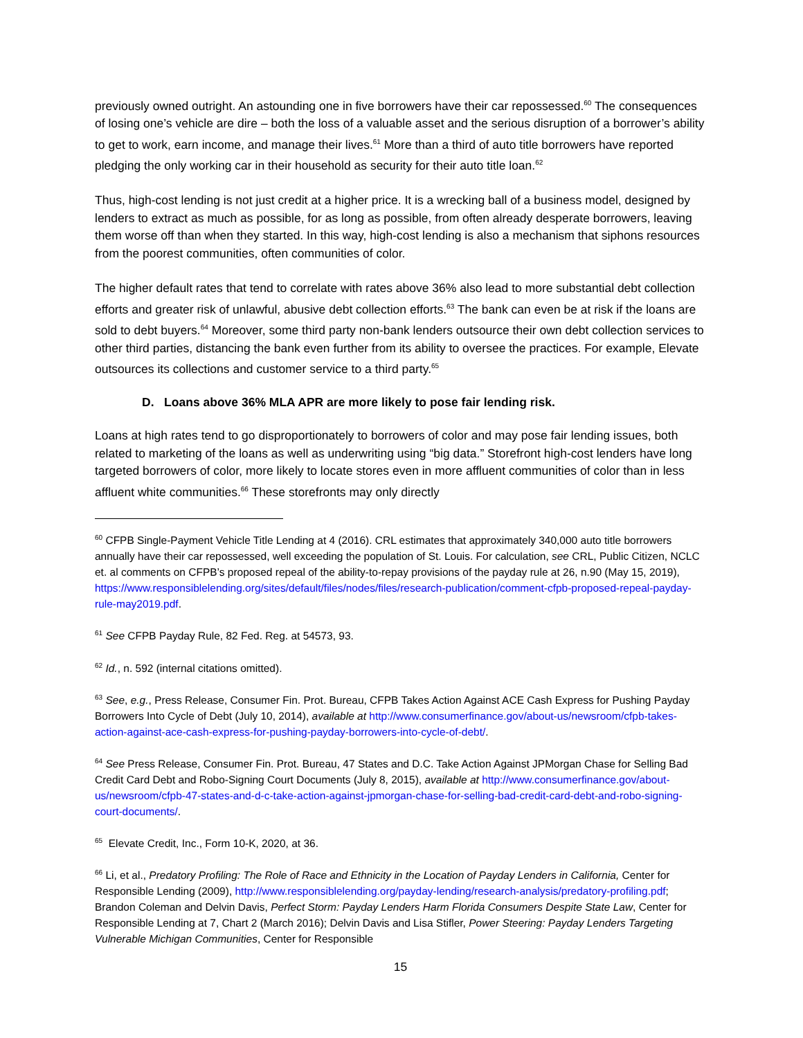previously owned outright. An astounding one in five borrowers have their car repossessed.<sup>60</sup> The consequences of losing one’s vehicle are dire – both the loss of a valuable asset and the serious disruption of a borrower’s ability to get to work, earn income, and manage their lives.<sup>61</sup> More than a third of auto title borrowers have reported pledging the only working car in their household as security for their auto title loan.<sup>62</sup>
Thus, high-cost lending is not just credit at a higher price. It is a wrecking ball of a business model, designed by lenders to extract as much as possible, for as long as possible, from often already desperate borrowers, leaving them worse off than when they started. In this way, high-cost lending is also a mechanism that siphons resources from the poorest communities, often communities of color.
The higher default rates that tend to correlate with rates above 36% also lead to more substantial debt collection efforts and greater risk of unlawful, abusive debt collection efforts.<sup>63</sup> The bank can even be at risk if the loans are sold to debt buyers.<sup>64</sup> Moreover, some third party non-bank lenders outsource their own debt collection services to other third parties, distancing the bank even further from its ability to oversee the practices. For example, Elevate outsources its collections and customer service to a third party.<sup>65</sup>
D. Loans above 36% MLA APR are more likely to pose fair lending risk.
Loans at high rates tend to go disproportionately to borrowers of color and may pose fair lending issues, both related to marketing of the loans as well as underwriting using “big data.” Storefront high-cost lenders have long targeted borrowers of color, more likely to locate stores even in more affluent communities of color than in less affluent white communities.<sup>66</sup> These storefronts may only directly
<sup>60</sup> CFPB Single-Payment Vehicle Title Lending at 4 (2016). CRL estimates that approximately 340,000 auto title borrowers annually have their car repossessed, well exceeding the population of St. Louis. For calculation, see CRL, Public Citizen, NCLC et. al comments on CFPB’s proposed repeal of the ability-to-repay provisions of the payday rule at 26, n.90 (May 15, 2019), https://www.responsiblelending.org/sites/default/files/nodes/files/research-publication/comment-cfpb-proposed-repeal-payday-rule-may2019.pdf.
<sup>61</sup> See CFPB Payday Rule, 82 Fed. Reg. at 54573, 93.
<sup>62</sup> Id., n. 592 (internal citations omitted).
<sup>63</sup> See, e.g., Press Release, Consumer Fin. Prot. Bureau, CFPB Takes Action Against ACE Cash Express for Pushing Payday Borrowers Into Cycle of Debt (July 10, 2014), available at http://www.consumerfinance.gov/about-us/newsroom/cfpb-takes-action-against-ace-cash-express-for-pushing-payday-borrowers-into-cycle-of-debt/.
<sup>64</sup> See Press Release, Consumer Fin. Prot. Bureau, 47 States and D.C. Take Action Against JPMorgan Chase for Selling Bad Credit Card Debt and Robo-Signing Court Documents (July 8, 2015), available at http://www.consumerfinance.gov/about-us/newsroom/cfpb-47-states-and-d-c-take-action-against-jpmorgan-chase-for-selling-bad-credit-card-debt-and-robo-signing-court-documents/.
<sup>65</sup> Elevate Credit, Inc., Form 10-K, 2020, at 36.
<sup>66</sup> Li, et al., Predatory Profiling: The Role of Race and Ethnicity in the Location of Payday Lenders in California, Center for Responsible Lending (2009), http://www.responsiblelending.org/payday-lending/research-analysis/predatory-profiling.pdf; Brandon Coleman and Delvin Davis, Perfect Storm: Payday Lenders Harm Florida Consumers Despite State Law, Center for Responsible Lending at 7, Chart 2 (March 2016); Delvin Davis and Lisa Stifler, Power Steering: Payday Lenders Targeting Vulnerable Michigan Communities, Center for Responsible
15